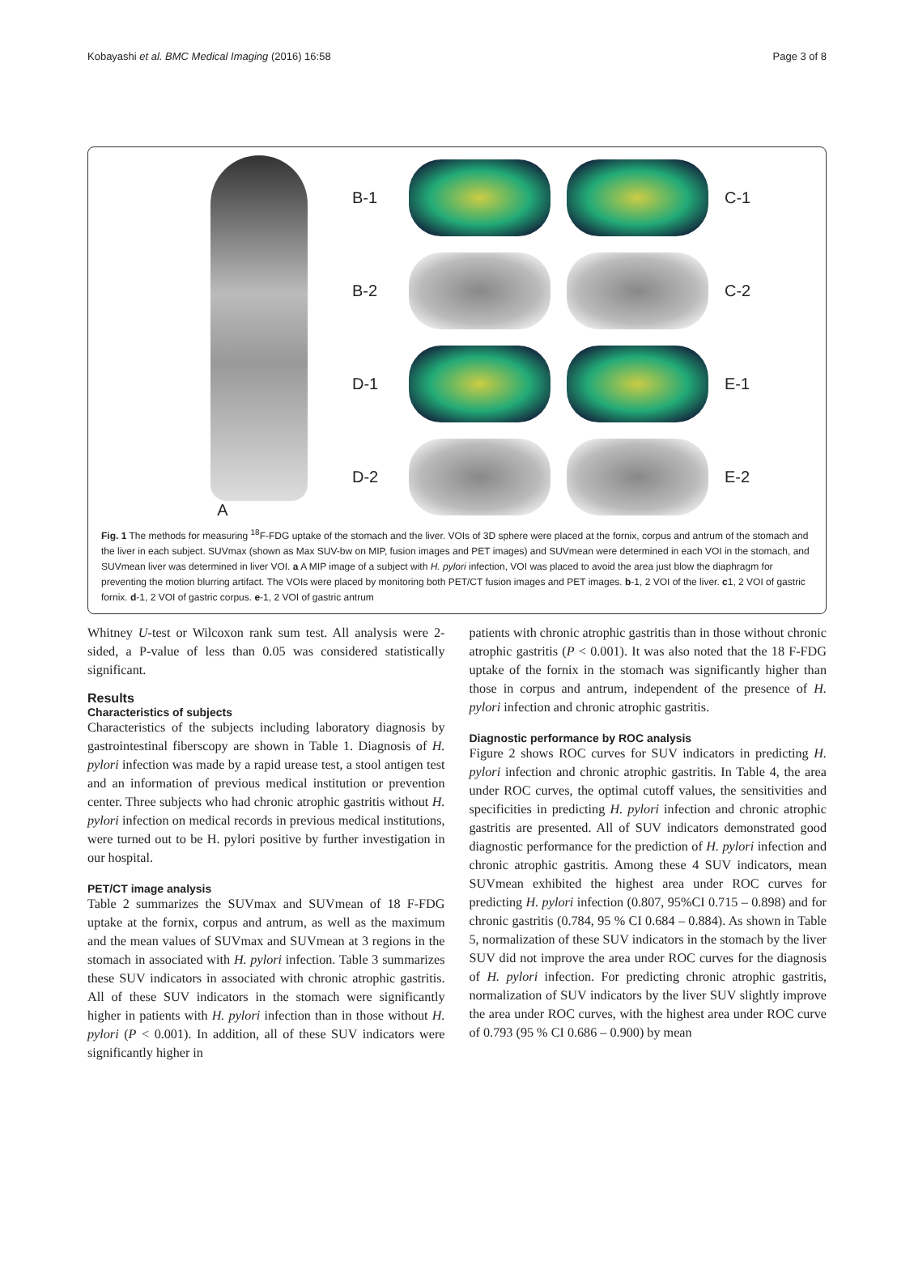Kobayashi et al. BMC Medical Imaging (2016) 16:58 Page 3 of 8
A B-1
C-1
B-2
C-2
D-1
E-1
D-2
E-2
Fig. 1 The methods for measuring <sup>18</sup>F-FDG uptake of the stomach and the liver. VOIs of 3D sphere were placed at the fornix, corpus and antrum of the stomach and the liver in each subject. SUVmax (shown as Max SUV-bw on MIP, fusion images and PET images) and SUVmean were determined in each VOI in the stomach, and SUVmean liver was determined in liver VOI. a A MIP image of a subject with H. pylori infection, VOI was placed to avoid the area just blow the diaphragm for preventing the motion blurring artifact. The VOIs were placed by monitoring both PET/CT fusion images and PET images. b-1, 2 VOI of the liver. c1, 2 VOI of gastric fornix. d-1, 2 VOI of gastric corpus. e-1, 2 VOI of gastric antrum
Whitney U-test or Wilcoxon rank sum test. All analysis were 2-sided, a P-value of less than 0.05 was considered statistically significant.
Results
Characteristics of subjects
Characteristics of the subjects including laboratory diagnosis by gastrointestinal fiberscopy are shown in Table 1. Diagnosis of H. pylori infection was made by a rapid urease test, a stool antigen test and an information of previous medical institution or prevention center. Three subjects who had chronic atrophic gastritis without H. pylori infection on medical records in previous medical institutions, were turned out to be H. pylori positive by further investigation in our hospital.
PET/CT image analysis
Table 2 summarizes the SUVmax and SUVmean of 18 F-FDG uptake at the fornix, corpus and antrum, as well as the maximum and the mean values of SUVmax and SUVmean at 3 regions in the stomach in associated with H. pylori infection. Table 3 summarizes these SUV indicators in associated with chronic atrophic gastritis. All of these SUV indicators in the stomach were significantly higher in patients with H. pylori infection than in those without H. pylori (P < 0.001). In addition, all of these SUV indicators were significantly higher in
patients with chronic atrophic gastritis than in those without chronic atrophic gastritis (P < 0.001). It was also noted that the 18 F-FDG uptake of the fornix in the stomach was significantly higher than those in corpus and antrum, independent of the presence of H. pylori infection and chronic atrophic gastritis.
Diagnostic performance by ROC analysis
Figure 2 shows ROC curves for SUV indicators in predicting H. pylori infection and chronic atrophic gastritis. In Table 4, the area under ROC curves, the optimal cutoff values, the sensitivities and specificities in predicting H. pylori infection and chronic atrophic gastritis are presented. All of SUV indicators demonstrated good diagnostic performance for the prediction of H. pylori infection and chronic atrophic gastritis. Among these 4 SUV indicators, mean SUVmean exhibited the highest area under ROC curves for predicting H. pylori infection (0.807, 95%CI 0.715 – 0.898) and for chronic gastritis (0.784, 95 % CI 0.684 – 0.884). As shown in Table 5, normalization of these SUV indicators in the stomach by the liver SUV did not improve the area under ROC curves for the diagnosis of H. pylori infection. For predicting chronic atrophic gastritis, normalization of SUV indicators by the liver SUV slightly improve the area under ROC curves, with the highest area under ROC curve of 0.793 (95 % CI 0.686 – 0.900) by mean